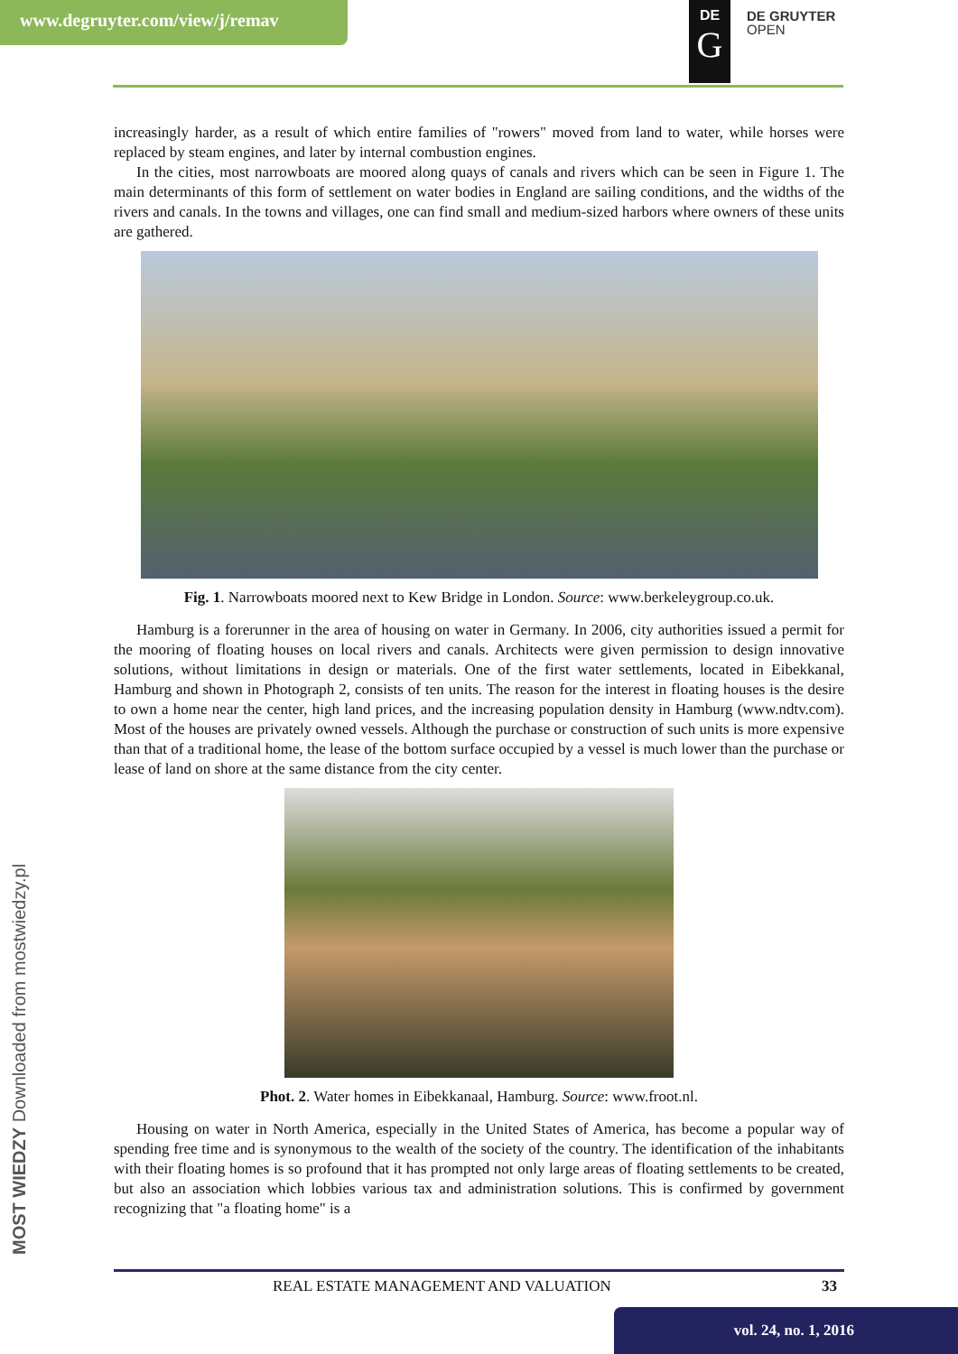www.degruyter.com/view/j/remav
DE
G
DE GRUYTER
OPEN
increasingly harder, as a result of which entire families of "rowers" moved from land to water, while horses were replaced by steam engines, and later by internal combustion engines.
In the cities, most narrowboats are moored along quays of canals and rivers which can be seen in Figure 1. The main determinants of this form of settlement on water bodies in England are sailing conditions, and the widths of the rivers and canals. In the towns and villages, one can find small and medium-sized harbors where owners of these units are gathered.
Fig. 1. Narrowboats moored next to Kew Bridge in London. Source: www.berkeleygroup.co.uk.
Hamburg is a forerunner in the area of housing on water in Germany. In 2006, city authorities issued a permit for the mooring of floating houses on local rivers and canals. Architects were given permission to design innovative solutions, without limitations in design or materials. One of the first water settlements, located in Eibekkanal, Hamburg and shown in Photograph 2, consists of ten units. The reason for the interest in floating houses is the desire to own a home near the center, high land prices, and the increasing population density in Hamburg (www.ndtv.com). Most of the houses are privately owned vessels. Although the purchase or construction of such units is more expensive than that of a traditional home, the lease of the bottom surface occupied by a vessel is much lower than the purchase or lease of land on shore at the same distance from the city center.
Phot. 2. Water homes in Eibekkanaal, Hamburg. Source: www.froot.nl.
Housing on water in North America, especially in the United States of America, has become a popular way of spending free time and is synonymous to the wealth of the society of the country. The identification of the inhabitants with their floating homes is so profound that it has prompted not only large areas of floating settlements to be created, but also an association which lobbies various tax and administration solutions. This is confirmed by government recognizing that "a floating home" is a
MOST WIEDZY Downloaded from mostwiedzy.pl
REAL ESTATE MANAGEMENT AND VALUATION 33
vol. 24, no. 1, 2016